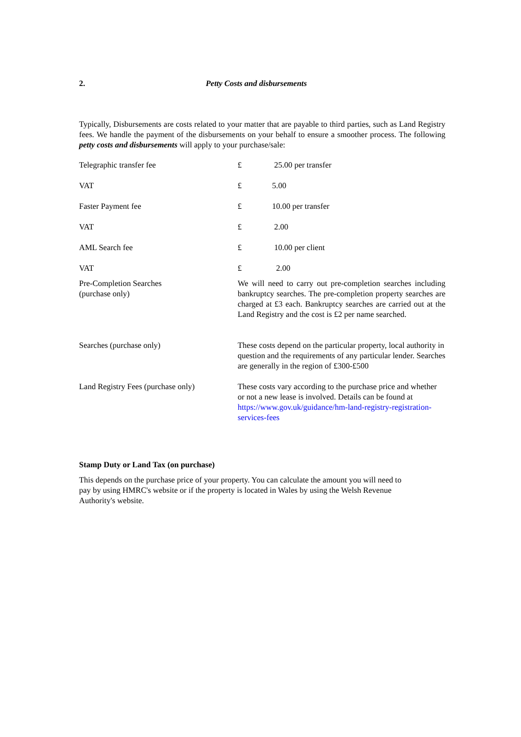2. Petty Costs and disbursements
Typically, Disbursements are costs related to your matter that are payable to third parties, such as Land Registry fees. We handle the payment of the disbursements on your behalf to ensure a smoother process. The following petty costs and disbursements will apply to your purchase/sale:
| Telegraphic transfer fee | £ | 25.00 per transfer |
| VAT | £ | 5.00 |
| Faster Payment fee | £ | 10.00 per transfer |
| VAT | £ | 2.00 |
| AML Search fee | £ | 10.00 per client |
| VAT | £ | 2.00 |
| Pre-Completion Searches (purchase only) | We will need to carry out pre-completion searches including bankruptcy searches. The pre-completion property searches are charged at £3 each. Bankruptcy searches are carried out at the Land Registry and the cost is £2 per name searched. | |
| Searches (purchase only) | These costs depend on the particular property, local authority in question and the requirements of any particular lender. Searches are generally in the region of £300-£500 | |
| Land Registry Fees (purchase only) | These costs vary according to the purchase price and whether or not a new lease is involved. Details can be found at https://www.gov.uk/guidance/hm-land-registry-registration-services-fees | |
Stamp Duty or Land Tax (on purchase)
This depends on the purchase price of your property. You can calculate the amount you will need to pay by using HMRC's website or if the property is located in Wales by using the Welsh Revenue Authority's website.